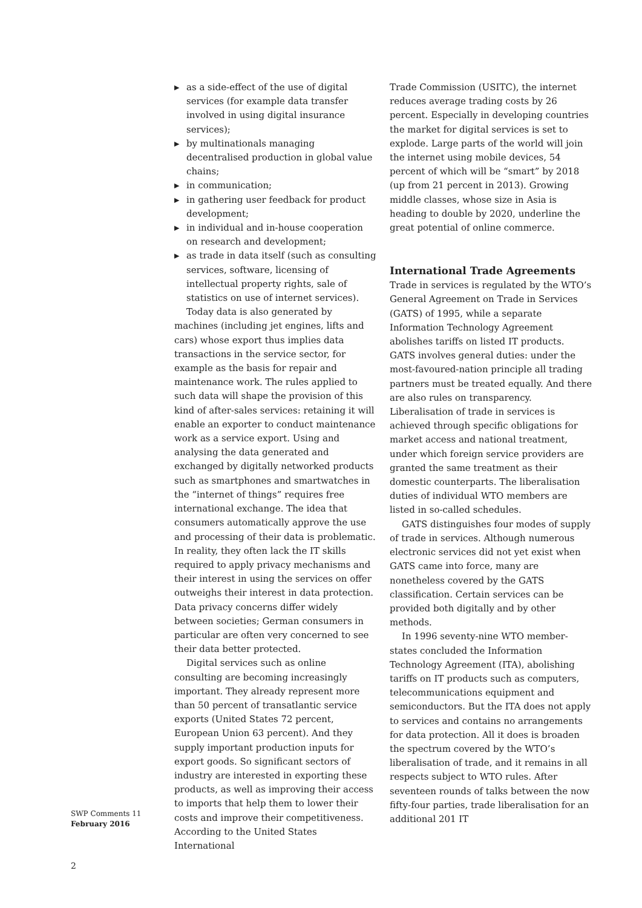▶ as a side-effect of the use of digital services (for example data transfer involved in using digital insurance services);
▶ by multinationals managing decentralised production in global value chains;
▶ in communication;
▶ in gathering user feedback for product development;
▶ in individual and in-house cooperation on research and development;
▶ as trade in data itself (such as consulting services, software, licensing of intellectual property rights, sale of statistics on use of internet services).
Today data is also generated by machines (including jet engines, lifts and cars) whose export thus implies data transactions in the service sector, for example as the basis for repair and maintenance work. The rules applied to such data will shape the provision of this kind of after-sales services: retaining it will enable an exporter to conduct maintenance work as a service export. Using and analysing the data generated and exchanged by digitally networked products such as smartphones and smartwatches in the “internet of things” requires free international exchange. The idea that consumers automatically approve the use and processing of their data is problematic. In reality, they often lack the IT skills required to apply privacy mechanisms and their interest in using the services on offer outweighs their interest in data protection. Data privacy concerns differ widely between societies; German consumers in particular are often very concerned to see their data better protected.
Digital services such as online consulting are becoming increasingly important. They already represent more than 50 percent of transatlantic service exports (United States 72 percent, European Union 63 percent). And they supply important production inputs for export goods. So significant sectors of industry are interested in exporting these products, as well as improving their access to imports that help them to lower their costs and improve their competitiveness. According to the United States International
Trade Commission (USITC), the internet reduces average trading costs by 26 percent. Especially in developing countries the market for digital services is set to explode. Large parts of the world will join the internet using mobile devices, 54 percent of which will be “smart” by 2018 (up from 21 percent in 2013). Growing middle classes, whose size in Asia is heading to double by 2020, underline the great potential of online commerce.
International Trade Agreements
Trade in services is regulated by the WTO’s General Agreement on Trade in Services (GATS) of 1995, while a separate Information Technology Agreement abolishes tariffs on listed IT products. GATS involves general duties: under the most-favoured-nation principle all trading partners must be treated equally. And there are also rules on transparency. Liberalisation of trade in services is achieved through specific obligations for market access and national treatment, under which foreign service providers are granted the same treatment as their domestic counterparts. The liberalisation duties of individual WTO members are listed in so-called schedules.
GATS distinguishes four modes of supply of trade in services. Although numerous electronic services did not yet exist when GATS came into force, many are nonetheless covered by the GATS classification. Certain services can be provided both digitally and by other methods.
In 1996 seventy-nine WTO member-states concluded the Information Technology Agreement (ITA), abolishing tariffs on IT products such as computers, telecommunications equipment and semiconductors. But the ITA does not apply to services and contains no arrangements for data protection. All it does is broaden the spectrum covered by the WTO’s liberalisation of trade, and it remains in all respects subject to WTO rules. After seventeen rounds of talks between the now fifty-four parties, trade liberalisation for an additional 201 IT
SWP Comments 11
February 2016
2